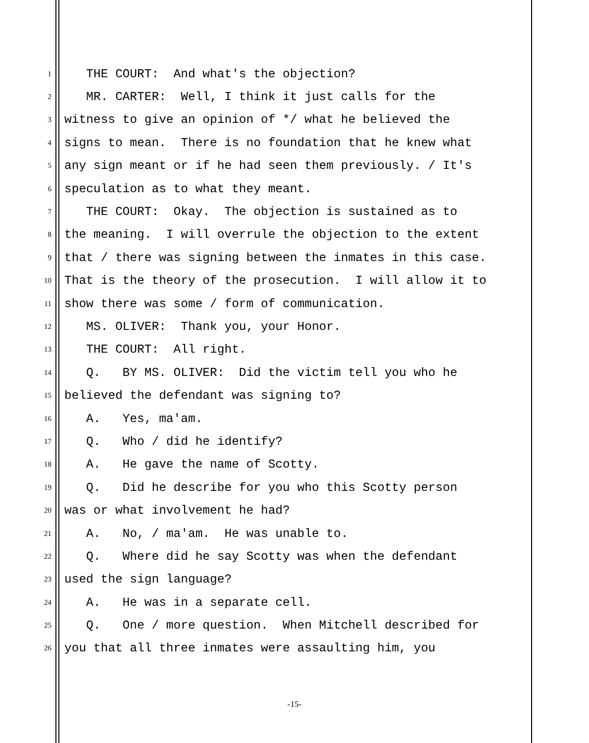1 THE COURT: And what's the objection?
2 MR. CARTER: Well, I think it just calls for the
3 witness to give an opinion of */ what he believed the
4 signs to mean. There is no foundation that he knew what
5 any sign meant or if he had seen them previously. / It's
6 speculation as to what they meant.
7 THE COURT: Okay. The objection is sustained as to
8 the meaning. I will overrule the objection to the extent
9 that / there was signing between the inmates in this case.
10 That is the theory of the prosecution. I will allow it to
11 show there was some / form of communication.
12 MS. OLIVER: Thank you, your Honor.
13 THE COURT: All right.
14 Q. BY MS. OLIVER: Did the victim tell you who he
15 believed the defendant was signing to?
16 A. Yes, ma'am.
17 Q. Who / did he identify?
18 A. He gave the name of Scotty.
19 Q. Did he describe for you who this Scotty person
20 was or what involvement he had?
21 A. No, / ma'am. He was unable to.
22 Q. Where did he say Scotty was when the defendant
23 used the sign language?
24 A. He was in a separate cell.
25 Q. One / more question. When Mitchell described for
26 you that all three inmates were assaulting him, you
-15-